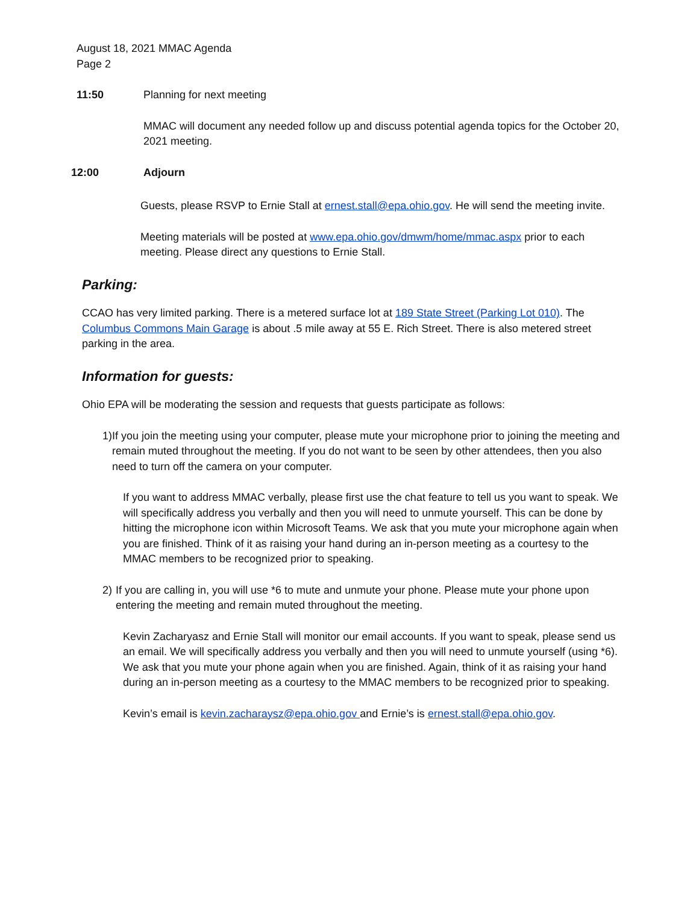August 18, 2021 MMAC Agenda
Page 2
11:50 Planning for next meeting
MMAC will document any needed follow up and discuss potential agenda topics for the October 20, 2021 meeting.
12:00 Adjourn
Guests, please RSVP to Ernie Stall at ernest.stall@epa.ohio.gov. He will send the meeting invite.
Meeting materials will be posted at www.epa.ohio.gov/dmwm/home/mmac.aspx prior to each meeting. Please direct any questions to Ernie Stall.
Parking:
CCAO has very limited parking. There is a metered surface lot at 189 State Street (Parking Lot 010). The Columbus Commons Main Garage is about .5 mile away at 55 E. Rich Street. There is also metered street parking in the area.
Information for guests:
Ohio EPA will be moderating the session and requests that guests participate as follows:
1) If you join the meeting using your computer, please mute your microphone prior to joining the meeting and remain muted throughout the meeting. If you do not want to be seen by other attendees, then you also need to turn off the camera on your computer.
If you want to address MMAC verbally, please first use the chat feature to tell us you want to speak. We will specifically address you verbally and then you will need to unmute yourself. This can be done by hitting the microphone icon within Microsoft Teams. We ask that you mute your microphone again when you are finished. Think of it as raising your hand during an in-person meeting as a courtesy to the MMAC members to be recognized prior to speaking.
2) If you are calling in, you will use *6 to mute and unmute your phone. Please mute your phone upon entering the meeting and remain muted throughout the meeting.
Kevin Zacharyasz and Ernie Stall will monitor our email accounts. If you want to speak, please send us an email. We will specifically address you verbally and then you will need to unmute yourself (using *6). We ask that you mute your phone again when you are finished. Again, think of it as raising your hand during an in-person meeting as a courtesy to the MMAC members to be recognized prior to speaking.
Kevin’s email is kevin.zacharaysz@epa.ohio.gov and Ernie’s is ernest.stall@epa.ohio.gov.